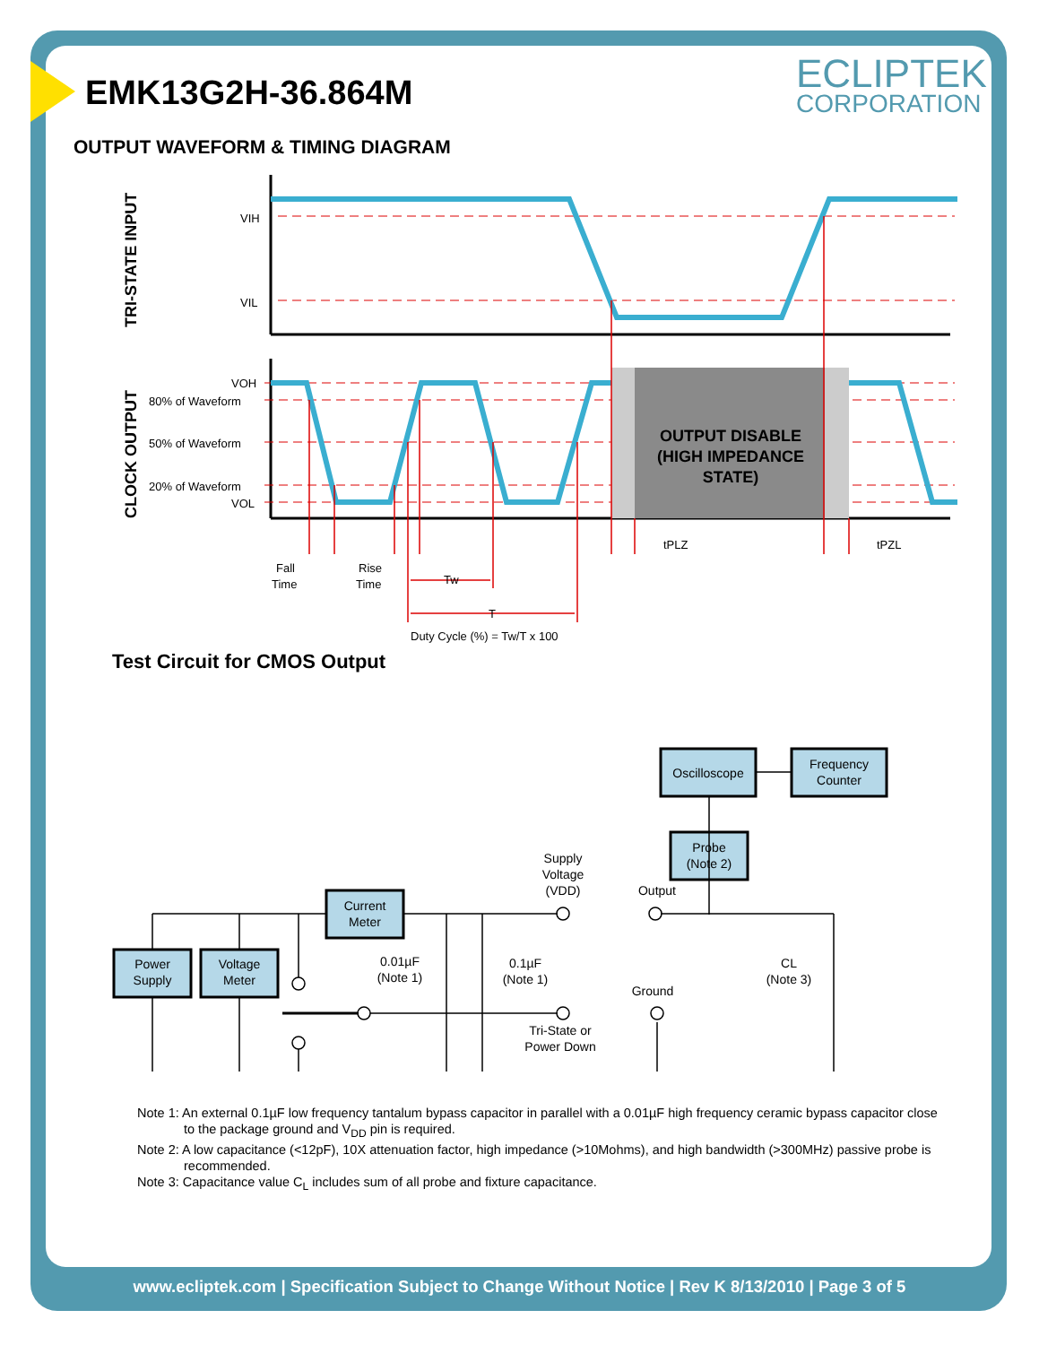EMK13G2H-36.864M ECLIPTEK
CORPORATION
OUTPUT WAVEFORM & TIMING DIAGRAM
VIH
VIL
VOH
80% of Waveform
50% of Waveform
20% of Waveform
VOL
tPLZ
tPZL
Fall
Time
Rise
Time
Tw
T
Duty Cycle (%) = Tw/T x 100
TRI-STATE INPUT
CLOCK OUTPUT
OUTPUT DISABLE
(HIGH IMPEDANCE
STATE)
Oscilloscope
Frequency
Counter
Probe
(Note 2)
Current
Meter
Power
Supply
Voltage
Meter
Supply
Voltage
(VDD)
Output
0.01µF
(Note 1)
0.1µF
(Note 1)
Ground
Tri-State or
Power Down
CL
(Note 3)
Test Circuit for CMOS Output
Note 1: An external 0.1µF low frequency tantalum bypass capacitor in parallel with a 0.01µF high frequency ceramic bypass capacitor close to the package ground and V<sub>DD</sub> pin is required.
Note 2: A low capacitance (<12pF), 10X attenuation factor, high impedance (>10Mohms), and high bandwidth (>300MHz) passive probe is recommended.
Note 3: Capacitance value C<sub>L</sub> includes sum of all probe and fixture capacitance.
www.ecliptek.com | Specification Subject to Change Without Notice | Rev K 8/13/2010 | Page 3 of 5